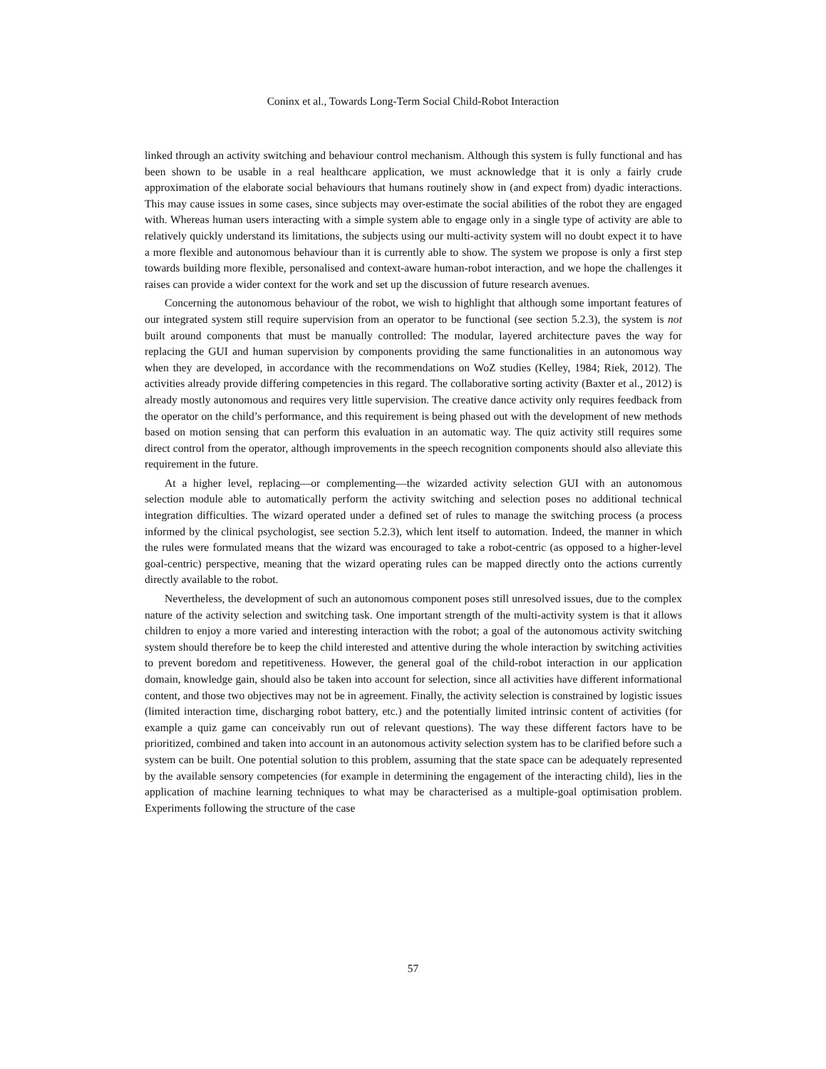Coninx et al., Towards Long-Term Social Child-Robot Interaction
linked through an activity switching and behaviour control mechanism. Although this system is fully functional and has been shown to be usable in a real healthcare application, we must acknowledge that it is only a fairly crude approximation of the elaborate social behaviours that humans routinely show in (and expect from) dyadic interactions. This may cause issues in some cases, since subjects may over-estimate the social abilities of the robot they are engaged with. Whereas human users interacting with a simple system able to engage only in a single type of activity are able to relatively quickly understand its limitations, the subjects using our multi-activity system will no doubt expect it to have a more flexible and autonomous behaviour than it is currently able to show. The system we propose is only a first step towards building more flexible, personalised and context-aware human-robot interaction, and we hope the challenges it raises can provide a wider context for the work and set up the discussion of future research avenues.
Concerning the autonomous behaviour of the robot, we wish to highlight that although some important features of our integrated system still require supervision from an operator to be functional (see section 5.2.3), the system is not built around components that must be manually controlled: The modular, layered architecture paves the way for replacing the GUI and human supervision by components providing the same functionalities in an autonomous way when they are developed, in accordance with the recommendations on WoZ studies (Kelley, 1984; Riek, 2012). The activities already provide differing competencies in this regard. The collaborative sorting activity (Baxter et al., 2012) is already mostly autonomous and requires very little supervision. The creative dance activity only requires feedback from the operator on the child’s performance, and this requirement is being phased out with the development of new methods based on motion sensing that can perform this evaluation in an automatic way. The quiz activity still requires some direct control from the operator, although improvements in the speech recognition components should also alleviate this requirement in the future.
At a higher level, replacing—or complementing—the wizarded activity selection GUI with an autonomous selection module able to automatically perform the activity switching and selection poses no additional technical integration difficulties. The wizard operated under a defined set of rules to manage the switching process (a process informed by the clinical psychologist, see section 5.2.3), which lent itself to automation. Indeed, the manner in which the rules were formulated means that the wizard was encouraged to take a robot-centric (as opposed to a higher-level goal-centric) perspective, meaning that the wizard operating rules can be mapped directly onto the actions currently directly available to the robot.
Nevertheless, the development of such an autonomous component poses still unresolved issues, due to the complex nature of the activity selection and switching task. One important strength of the multi-activity system is that it allows children to enjoy a more varied and interesting interaction with the robot; a goal of the autonomous activity switching system should therefore be to keep the child interested and attentive during the whole interaction by switching activities to prevent boredom and repetitiveness. However, the general goal of the child-robot interaction in our application domain, knowledge gain, should also be taken into account for selection, since all activities have different informational content, and those two objectives may not be in agreement. Finally, the activity selection is constrained by logistic issues (limited interaction time, discharging robot battery, etc.) and the potentially limited intrinsic content of activities (for example a quiz game can conceivably run out of relevant questions). The way these different factors have to be prioritized, combined and taken into account in an autonomous activity selection system has to be clarified before such a system can be built. One potential solution to this problem, assuming that the state space can be adequately represented by the available sensory competencies (for example in determining the engagement of the interacting child), lies in the application of machine learning techniques to what may be characterised as a multiple-goal optimisation problem. Experiments following the structure of the case
57